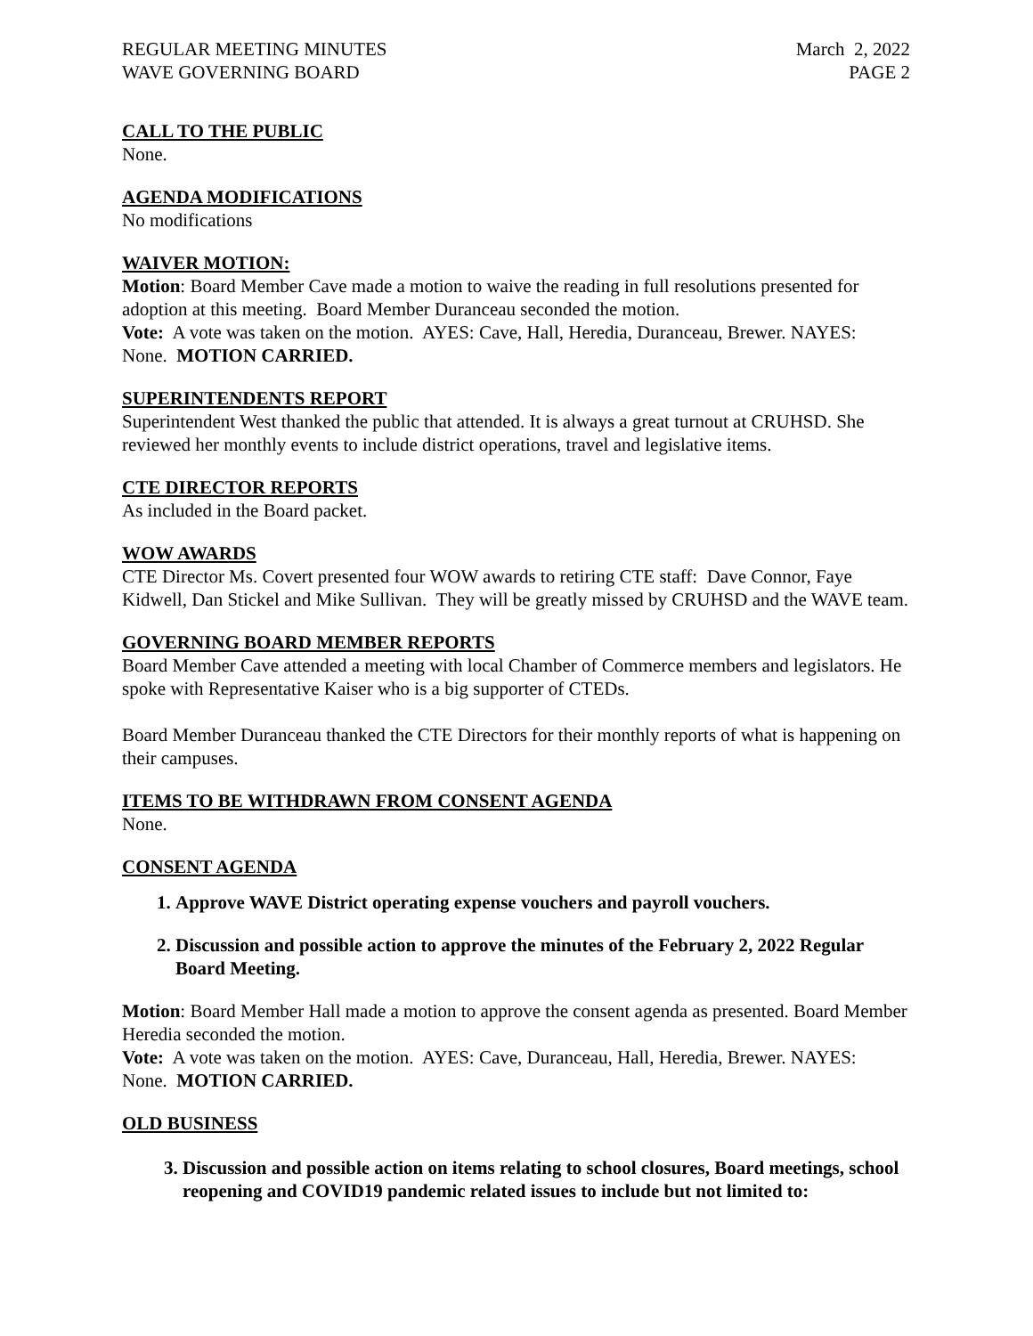REGULAR MEETING MINUTES
WAVE GOVERNING BOARD
March 2, 2022
PAGE 2
CALL TO THE PUBLIC
None.
AGENDA MODIFICATIONS
No modifications
WAIVER MOTION:
Motion: Board Member Cave made a motion to waive the reading in full resolutions presented for adoption at this meeting. Board Member Duranceau seconded the motion.
Vote: A vote was taken on the motion. AYES: Cave, Hall, Heredia, Duranceau, Brewer. NAYES: None. MOTION CARRIED.
SUPERINTENDENTS REPORT
Superintendent West thanked the public that attended. It is always a great turnout at CRUHSD. She reviewed her monthly events to include district operations, travel and legislative items.
CTE DIRECTOR REPORTS
As included in the Board packet.
WOW AWARDS
CTE Director Ms. Covert presented four WOW awards to retiring CTE staff: Dave Connor, Faye Kidwell, Dan Stickel and Mike Sullivan. They will be greatly missed by CRUHSD and the WAVE team.
GOVERNING BOARD MEMBER REPORTS
Board Member Cave attended a meeting with local Chamber of Commerce members and legislators. He spoke with Representative Kaiser who is a big supporter of CTEDs.
Board Member Duranceau thanked the CTE Directors for their monthly reports of what is happening on their campuses.
ITEMS TO BE WITHDRAWN FROM CONSENT AGENDA
None.
CONSENT AGENDA
1. Approve WAVE District operating expense vouchers and payroll vouchers.
2. Discussion and possible action to approve the minutes of the February 2, 2022 Regular Board Meeting.
Motion: Board Member Hall made a motion to approve the consent agenda as presented. Board Member Heredia seconded the motion.
Vote: A vote was taken on the motion. AYES: Cave, Duranceau, Hall, Heredia, Brewer. NAYES: None. MOTION CARRIED.
OLD BUSINESS
3. Discussion and possible action on items relating to school closures, Board meetings, school reopening and COVID19 pandemic related issues to include but not limited to: